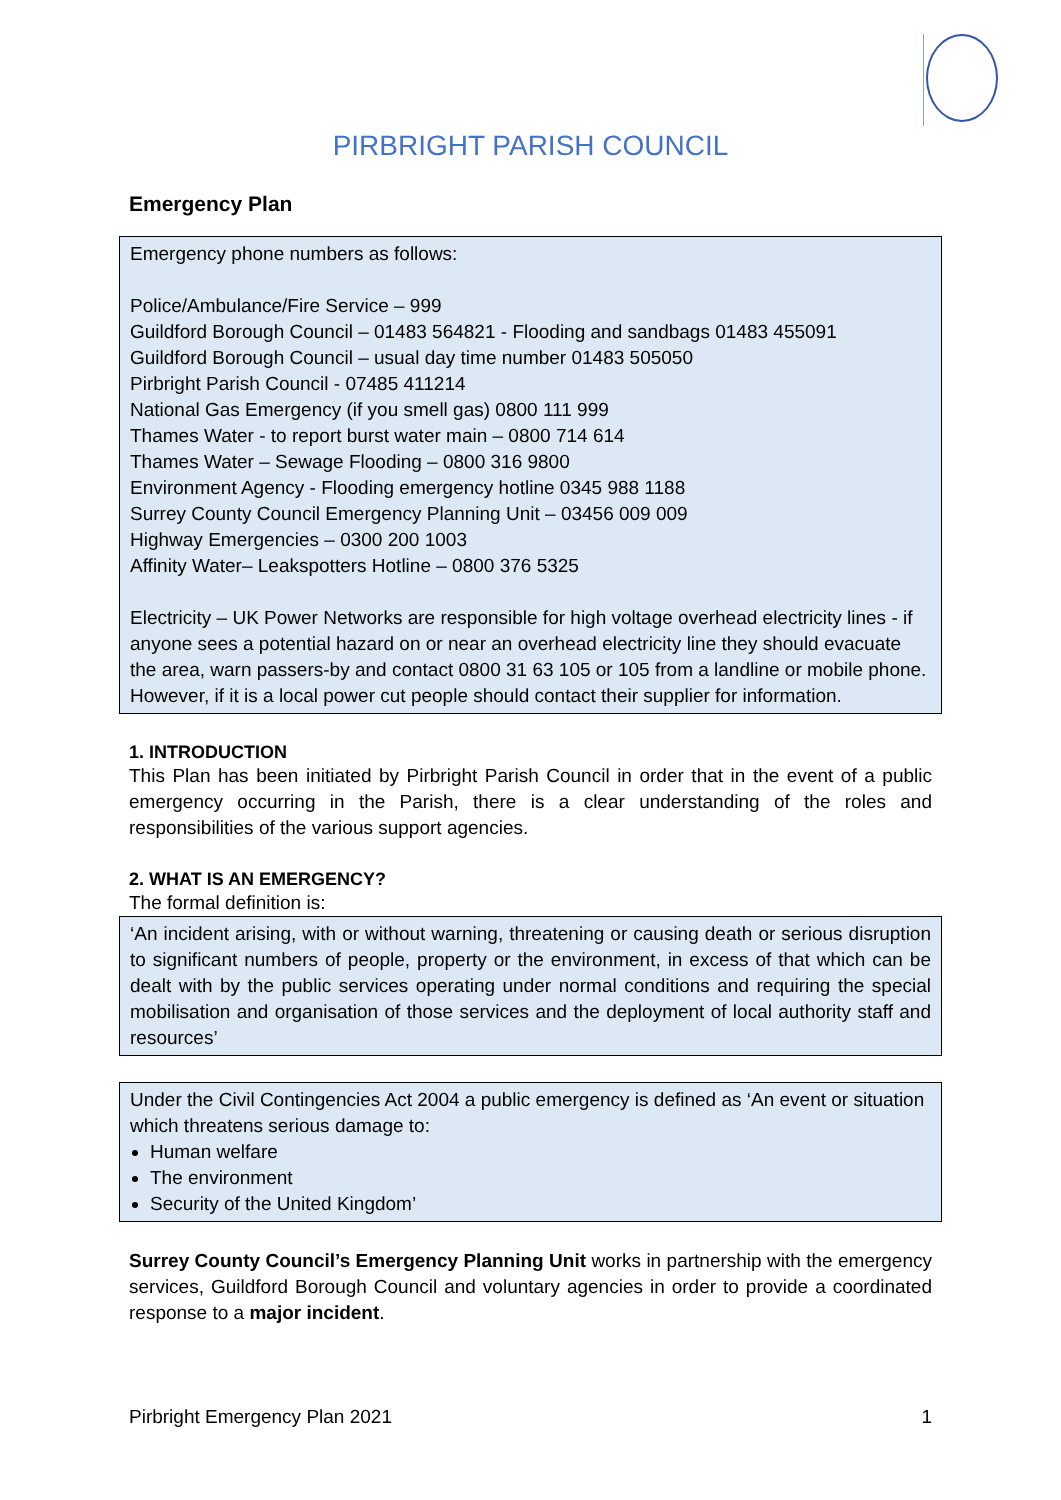PIRBRIGHT PARISH COUNCIL
Emergency Plan
Emergency phone numbers as follows:
Police/Ambulance/Fire Service – 999
Guildford Borough Council – 01483 564821 - Flooding and sandbags 01483 455091
Guildford Borough Council – usual day time number 01483 505050
Pirbright Parish Council - 07485 411214
National Gas Emergency (if you smell gas) 0800 111 999
Thames Water - to report burst water main – 0800 714 614
Thames Water – Sewage Flooding – 0800 316 9800
Environment Agency - Flooding emergency hotline 0345 988 1188
Surrey County Council Emergency Planning Unit – 03456 009 009
Highway Emergencies – 0300 200 1003
Affinity Water– Leakspotters Hotline – 0800 376 5325
Electricity – UK Power Networks are responsible for high voltage overhead electricity lines - if anyone sees a potential hazard on or near an overhead electricity line they should evacuate the area, warn passers-by and contact 0800 31 63 105 or 105 from a landline or mobile phone. However, if it is a local power cut people should contact their supplier for information.
1. INTRODUCTION
This Plan has been initiated by Pirbright Parish Council in order that in the event of a public emergency occurring in the Parish, there is a clear understanding of the roles and responsibilities of the various support agencies.
2. WHAT IS AN EMERGENCY?
The formal definition is:
‘An incident arising, with or without warning, threatening or causing death or serious disruption to significant numbers of people, property or the environment, in excess of that which can be dealt with by the public services operating under normal conditions and requiring the special mobilisation and organisation of those services and the deployment of local authority staff and resources’
Under the Civil Contingencies Act 2004 a public emergency is defined as ‘An event or situation which threatens serious damage to:
Human welfare
The environment
Security of the United Kingdom’
Surrey County Council’s Emergency Planning Unit works in partnership with the emergency services, Guildford Borough Council and voluntary agencies in order to provide a coordinated response to a major incident.
Pirbright Emergency Plan 2021 1